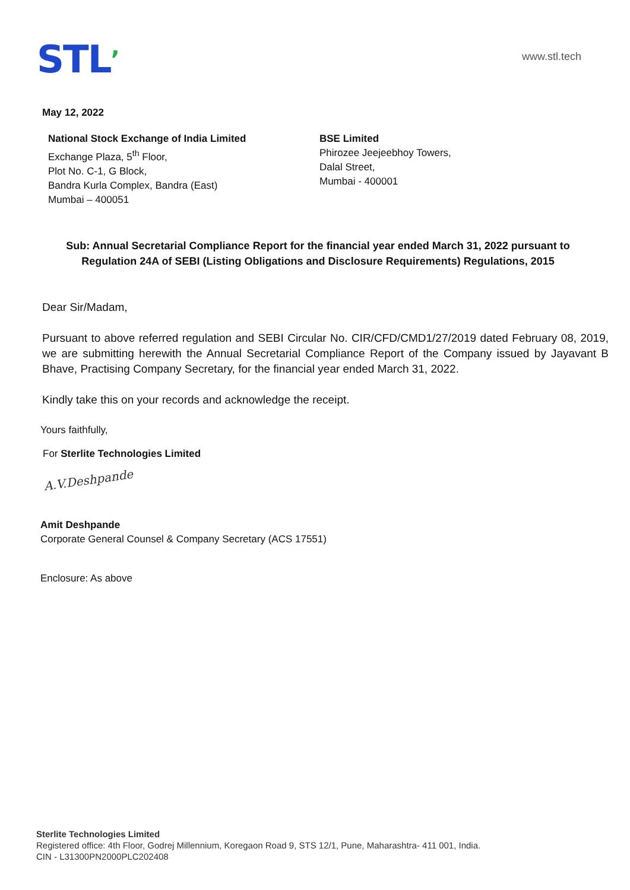STL’
www.stl.tech
May 12, 2022
National Stock Exchange of India Limited
Exchange Plaza, 5<sup>th</sup> Floor,
Plot No. C-1, G Block,
Bandra Kurla Complex, Bandra (East)
Mumbai – 400051
BSE Limited
Phirozee Jeejeebhoy Towers,
Dalal Street,
Mumbai - 400001
Sub: Annual Secretarial Compliance Report for the financial year ended March 31, 2022 pursuant to Regulation 24A of SEBI (Listing Obligations and Disclosure Requirements) Regulations, 2015
Dear Sir/Madam,
Pursuant to above referred regulation and SEBI Circular No. CIR/CFD/CMD1/27/2019 dated February 08, 2019, we are submitting herewith the Annual Secretarial Compliance Report of the Company issued by Jayavant B Bhave, Practising Company Secretary, for the financial year ended March 31, 2022.
Kindly take this on your records and acknowledge the receipt.
Yours faithfully,
For Sterlite Technologies Limited
A.V.Deshpande
Amit Deshpande
Corporate General Counsel & Company Secretary (ACS 17551)
Enclosure: As above
Sterlite Technologies Limited
Registered office: 4th Floor, Godrej Millennium, Koregaon Road 9, STS 12/1, Pune, Maharashtra- 411 001, India.
CIN - L31300PN2000PLC202408